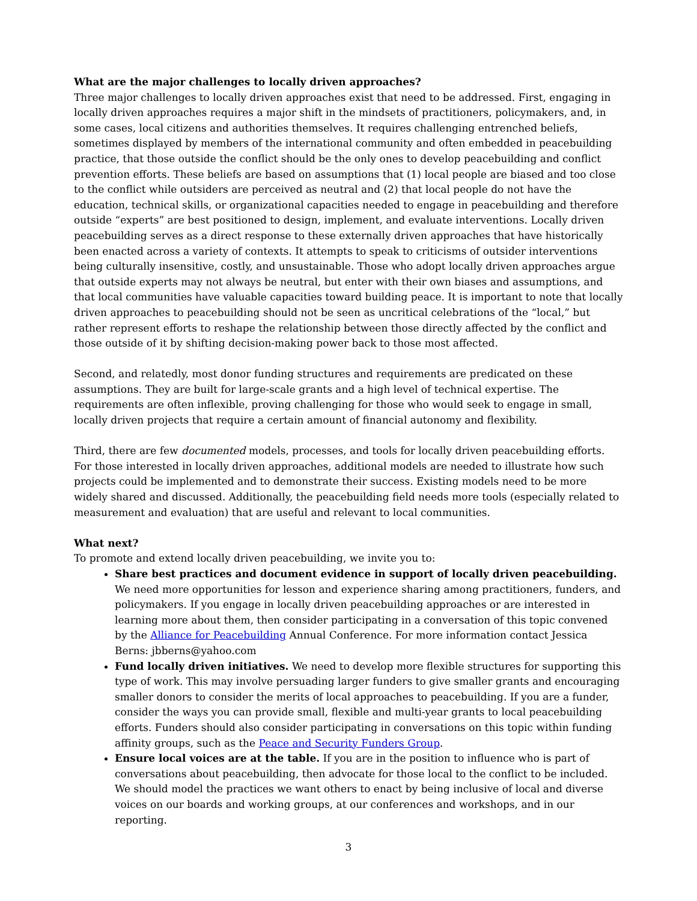What are the major challenges to locally driven approaches?
Three major challenges to locally driven approaches exist that need to be addressed. First, engaging in locally driven approaches requires a major shift in the mindsets of practitioners, policymakers, and, in some cases, local citizens and authorities themselves. It requires challenging entrenched beliefs, sometimes displayed by members of the international community and often embedded in peacebuilding practice, that those outside the conflict should be the only ones to develop peacebuilding and conflict prevention efforts. These beliefs are based on assumptions that (1) local people are biased and too close to the conflict while outsiders are perceived as neutral and (2) that local people do not have the education, technical skills, or organizational capacities needed to engage in peacebuilding and therefore outside “experts” are best positioned to design, implement, and evaluate interventions. Locally driven peacebuilding serves as a direct response to these externally driven approaches that have historically been enacted across a variety of contexts. It attempts to speak to criticisms of outsider interventions being culturally insensitive, costly, and unsustainable. Those who adopt locally driven approaches argue that outside experts may not always be neutral, but enter with their own biases and assumptions, and that local communities have valuable capacities toward building peace. It is important to note that locally driven approaches to peacebuilding should not be seen as uncritical celebrations of the “local,” but rather represent efforts to reshape the relationship between those directly affected by the conflict and those outside of it by shifting decision-making power back to those most affected.
Second, and relatedly, most donor funding structures and requirements are predicated on these assumptions. They are built for large-scale grants and a high level of technical expertise. The requirements are often inflexible, proving challenging for those who would seek to engage in small, locally driven projects that require a certain amount of financial autonomy and flexibility.
Third, there are few documented models, processes, and tools for locally driven peacebuilding efforts. For those interested in locally driven approaches, additional models are needed to illustrate how such projects could be implemented and to demonstrate their success. Existing models need to be more widely shared and discussed. Additionally, the peacebuilding field needs more tools (especially related to measurement and evaluation) that are useful and relevant to local communities.
What next?
To promote and extend locally driven peacebuilding, we invite you to:
Share best practices and document evidence in support of locally driven peacebuilding. We need more opportunities for lesson and experience sharing among practitioners, funders, and policymakers. If you engage in locally driven peacebuilding approaches or are interested in learning more about them, then consider participating in a conversation of this topic convened by the Alliance for Peacebuilding Annual Conference. For more information contact Jessica Berns: jbberns@yahoo.com
Fund locally driven initiatives. We need to develop more flexible structures for supporting this type of work. This may involve persuading larger funders to give smaller grants and encouraging smaller donors to consider the merits of local approaches to peacebuilding. If you are a funder, consider the ways you can provide small, flexible and multi-year grants to local peacebuilding efforts. Funders should also consider participating in conversations on this topic within funding affinity groups, such as the Peace and Security Funders Group.
Ensure local voices are at the table. If you are in the position to influence who is part of conversations about peacebuilding, then advocate for those local to the conflict to be included. We should model the practices we want others to enact by being inclusive of local and diverse voices on our boards and working groups, at our conferences and workshops, and in our reporting.
3